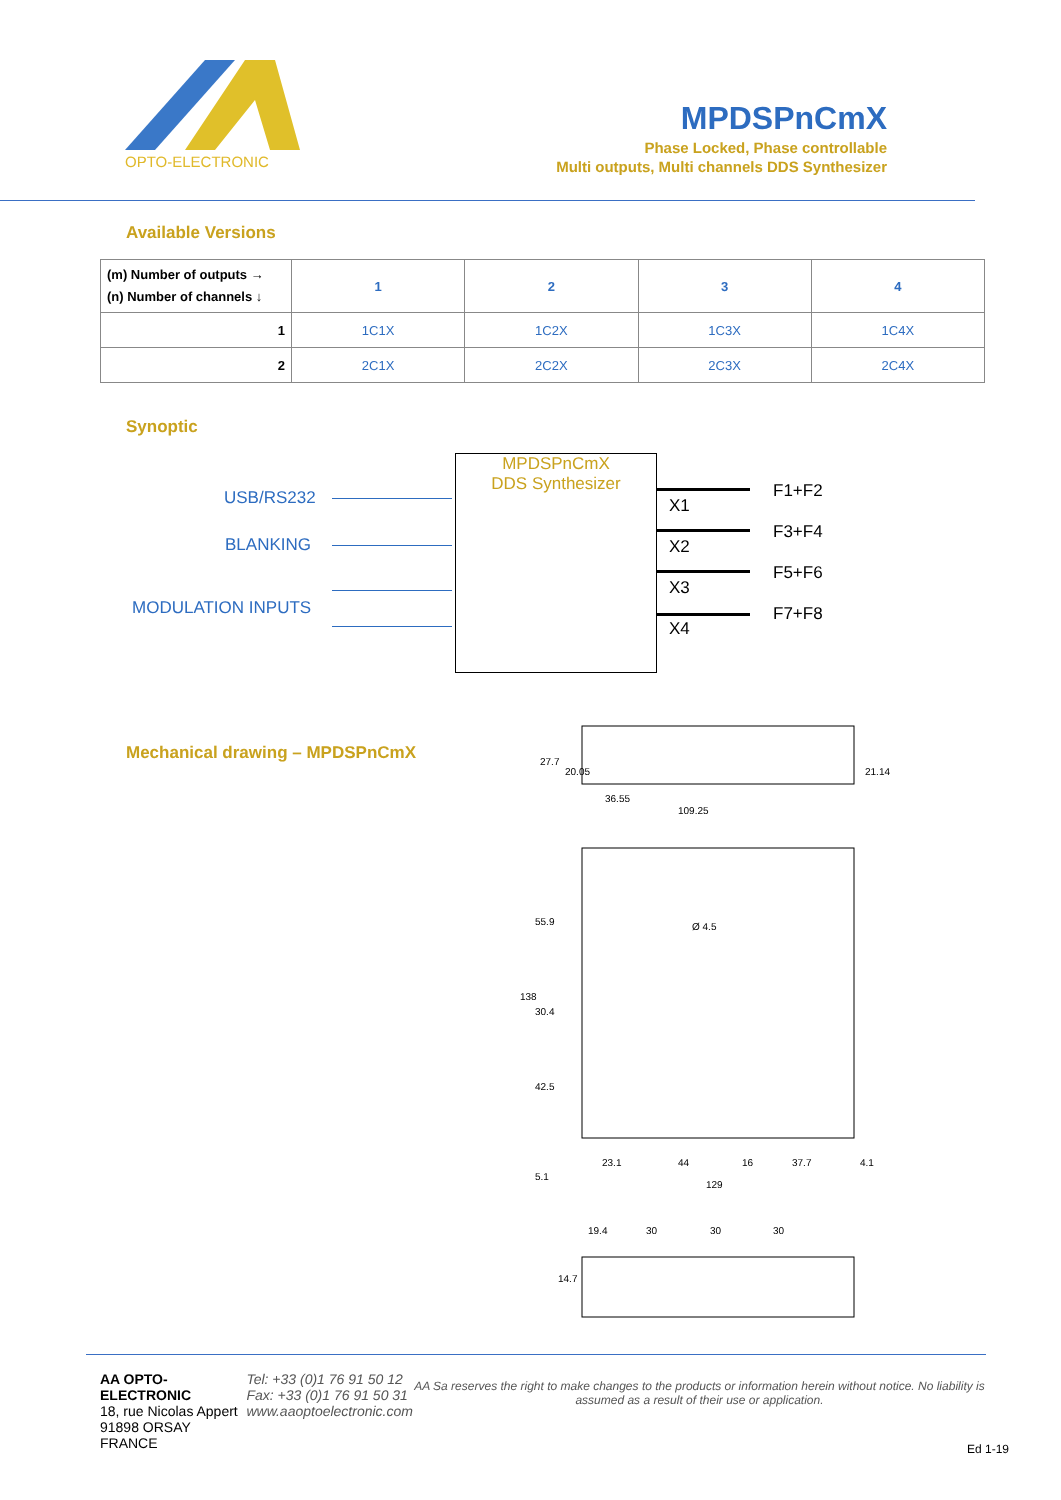OPTO-ELECTRONIC
MPDSPnCmX
Phase Locked, Phase controllable
Multi outputs, Multi channels DDS Synthesizer
Available Versions
| (m) Number of outputs → (n) Number of channels ↓ | 1 | 2 | 3 | 4 |
| 1 | 1C1X | 1C2X | 1C3X | 1C4X |
| 2 | 2C1X | 2C2X | 2C3X | 2C4X |
Synoptic
MPDSPnCmX
DDS Synthesizer
USB/RS232
BLANKING
MODULATION INPUTS
F1+F2
X1
F3+F4
X2
F5+F6
X3
F7+F8
X4
Mechanical drawing – MPDSPnCmX
27.7
20.05
21.14
36.55
109.25
55.9
138
30.4
42.5
5.1
23.1
44
16
37.7
4.1
129
Ø 4.5
19.4
30
30
30
14.7
AA OPTO-ELECTRONIC
18, rue Nicolas Appert
91898 ORSAY FRANCE
Tel: +33 (0)1 76 91 50 12
Fax: +33 (0)1 76 91 50 31
www.aaoptoelectronic.com
AA Sa reserves the right to make changes to the products or information herein without notice. No liability is assumed as a result of their use or application.
Ed 1-19